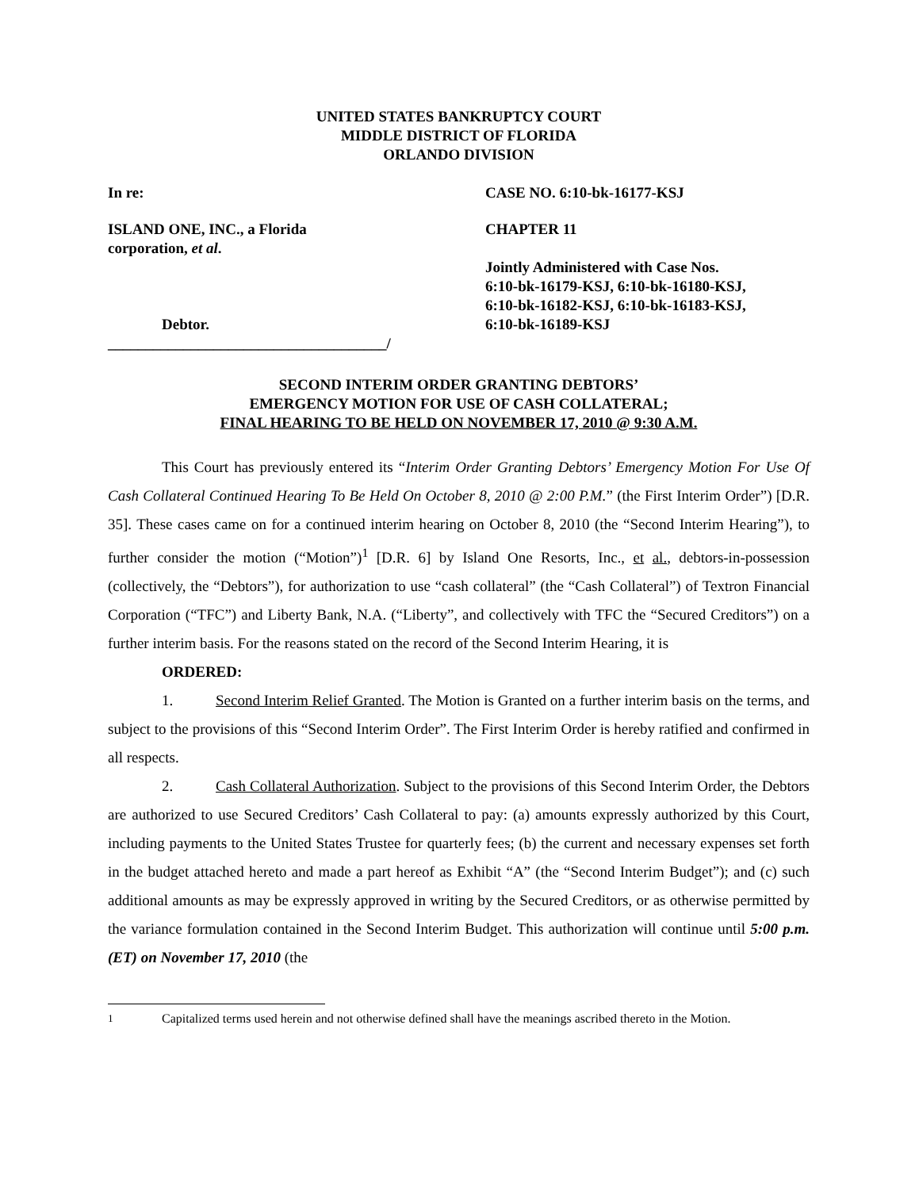UNITED STATES BANKRUPTCY COURT
MIDDLE DISTRICT OF FLORIDA
ORLANDO DIVISION
In re: CASE NO. 6:10-bk-16177-KSJ
ISLAND ONE, INC., a Florida
corporation, et al.
Debtor.
_____________________________________/
CHAPTER 11
Jointly Administered with Case Nos.
6:10-bk-16179-KSJ, 6:10-bk-16180-KSJ,
6:10-bk-16182-KSJ, 6:10-bk-16183-KSJ,
6:10-bk-16189-KSJ
SECOND INTERIM ORDER GRANTING DEBTORS’
EMERGENCY MOTION FOR USE OF CASH COLLATERAL;
FINAL HEARING TO BE HELD ON NOVEMBER 17, 2010 @ 9:30 A.M.
This Court has previously entered its “Interim Order Granting Debtors’ Emergency Motion For Use Of Cash Collateral Continued Hearing To Be Held On October 8, 2010 @ 2:00 P.M.” (the First Interim Order”) [D.R. 35]. These cases came on for a continued interim hearing on October 8, 2010 (the “Second Interim Hearing”), to further consider the motion (“Motion”)<sup>1</sup> [D.R. 6] by Island One Resorts, Inc., et al., debtors-in-possession (collectively, the “Debtors”), for authorization to use “cash collateral” (the “Cash Collateral”) of Textron Financial Corporation (“TFC”) and Liberty Bank, N.A. (“Liberty”, and collectively with TFC the “Secured Creditors”) on a further interim basis. For the reasons stated on the record of the Second Interim Hearing, it is
ORDERED:
1. Second Interim Relief Granted. The Motion is Granted on a further interim basis on the terms, and subject to the provisions of this “Second Interim Order”. The First Interim Order is hereby ratified and confirmed in all respects.
2. Cash Collateral Authorization. Subject to the provisions of this Second Interim Order, the Debtors are authorized to use Secured Creditors’ Cash Collateral to pay: (a) amounts expressly authorized by this Court, including payments to the United States Trustee for quarterly fees; (b) the current and necessary expenses set forth in the budget attached hereto and made a part hereof as Exhibit “A” (the “Second Interim Budget”); and (c) such additional amounts as may be expressly approved in writing by the Secured Creditors, or as otherwise permitted by the variance formulation contained in the Second Interim Budget. This authorization will continue until 5:00 p.m. (ET) on November 17, 2010 (the
<sup>1</sup> Capitalized terms used herein and not otherwise defined shall have the meanings ascribed thereto in the Motion.